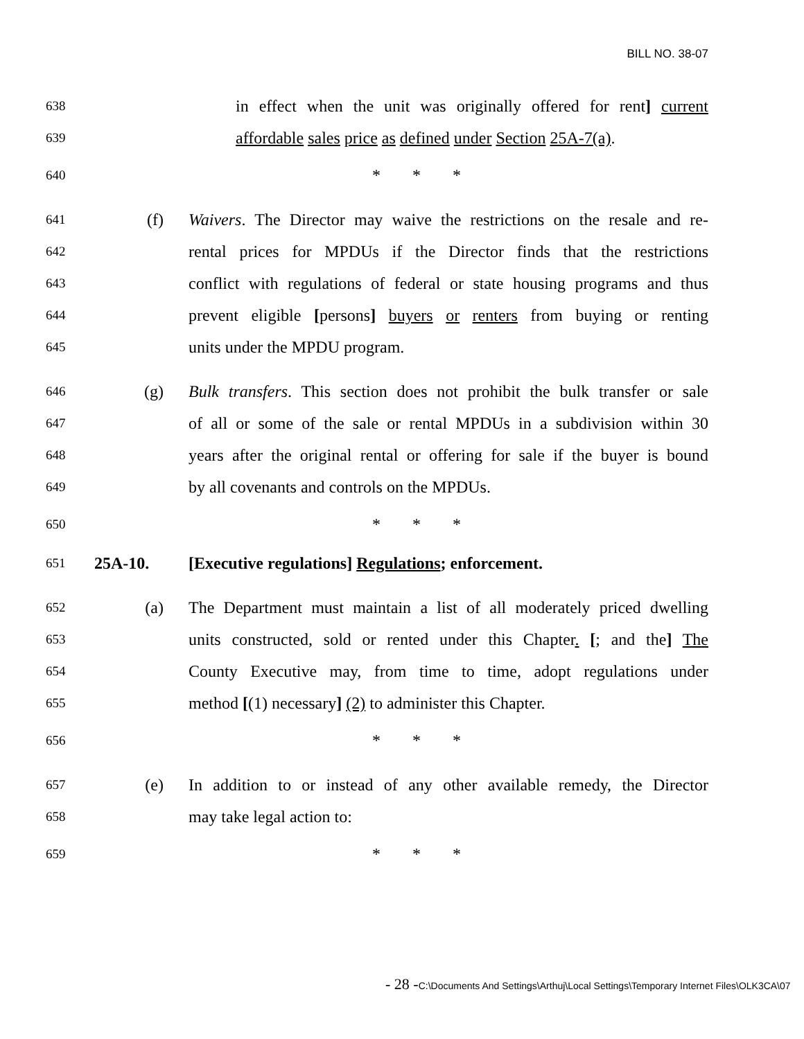BILL NO. 38-07
638 in effect when the unit was originally offered for rent] current
639 affordable sales price as defined under Section 25A-7(a).
640 * * *
641 (f) Waivers. The Director may waive the restrictions on the resale and re-
642 rental prices for MPDUs if the Director finds that the restrictions
643 conflict with regulations of federal or state housing programs and thus
644 prevent eligible [persons] buyers or renters from buying or renting
645 units under the MPDU program.
646 (g) Bulk transfers. This section does not prohibit the bulk transfer or sale
647 of all or some of the sale or rental MPDUs in a subdivision within 30
648 years after the original rental or offering for sale if the buyer is bound
649 by all covenants and controls on the MPDUs.
650 * * *
651 25A-10. [Executive regulations] Regulations; enforcement.
652 (a) The Department must maintain a list of all moderately priced dwelling
653 units constructed, sold or rented under this Chapter. [; and the] The
654 County Executive may, from time to time, adopt regulations under
655 method [(1) necessary] (2) to administer this Chapter.
656 * * *
657 (e) In addition to or instead of any other available remedy, the Director
658 may take legal action to:
659 * * *
- 28 -C:\Documents And Settings\Arthuj\Local Settings\Temporary Internet Files\OLK3CA\07